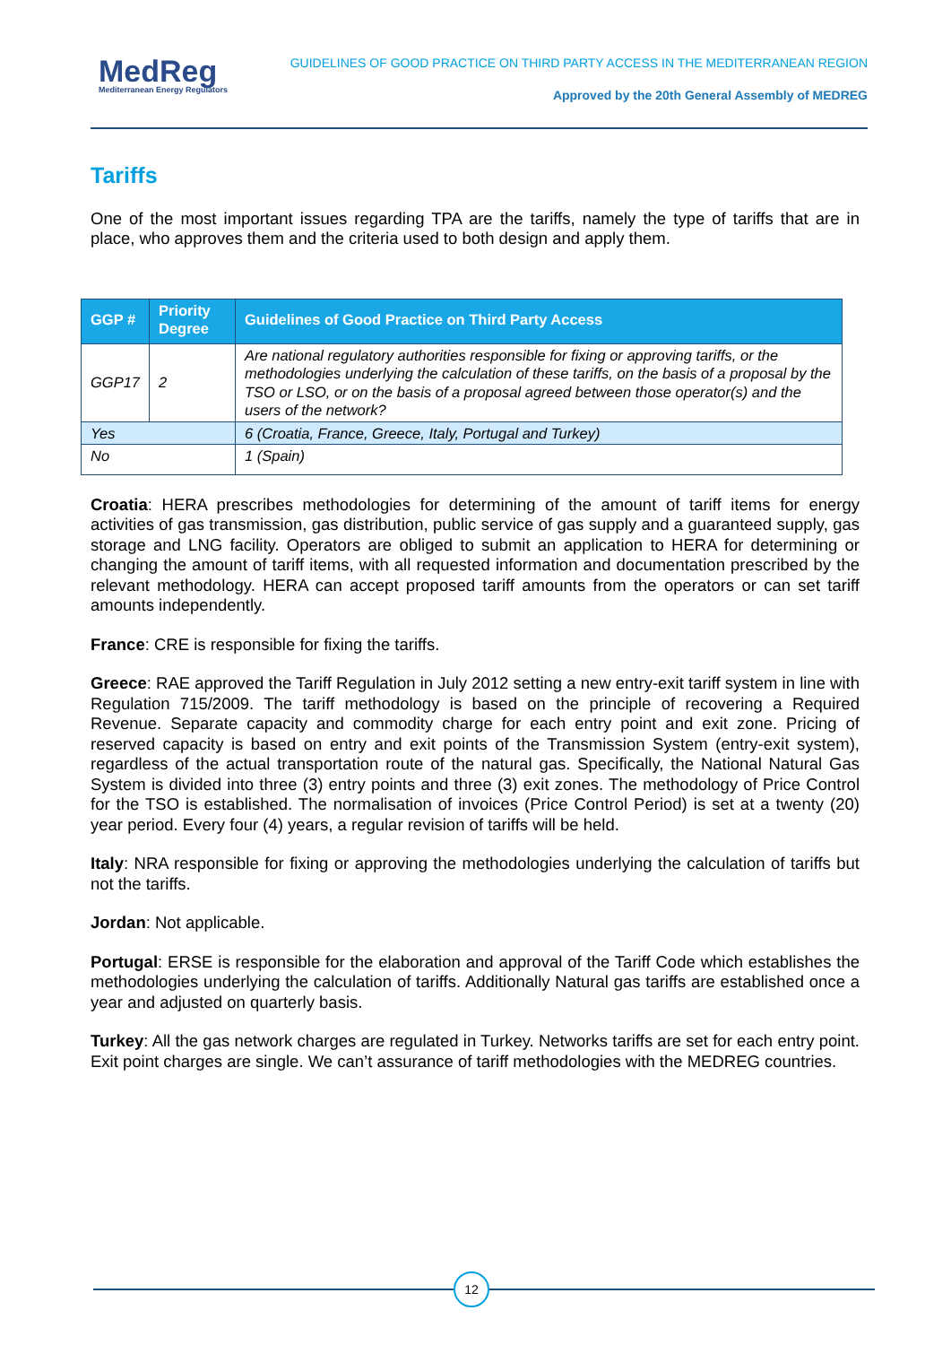MedReg
Mediterranean Energy Regulators
GUIDELINES OF GOOD PRACTICE ON THIRD PARTY ACCESS IN THE MEDITERRANEAN REGION
Approved by the 20th General Assembly of MEDREG
Tariffs
One of the most important issues regarding TPA are the tariffs, namely the type of tariffs that are in place, who approves them and the criteria used to both design and apply them.
| GGP # | Priority Degree | Guidelines of Good Practice on Third Party Access |
| --- | --- | --- |
| GGP17 | 2 | Are national regulatory authorities responsible for fixing or approving tariffs, or the methodologies underlying the calculation of these tariffs, on the basis of a proposal by the TSO or LSO, or on the basis of a proposal agreed between those operator(s) and the users of the network? |
| Yes | | 6 (Croatia, France, Greece, Italy, Portugal and Turkey) |
| No | | 1 (Spain) |
Croatia: HERA prescribes methodologies for determining of the amount of tariff items for energy activities of gas transmission, gas distribution, public service of gas supply and a guaranteed supply, gas storage and LNG facility. Operators are obliged to submit an application to HERA for determining or changing the amount of tariff items, with all requested information and documentation prescribed by the relevant methodology. HERA can accept proposed tariff amounts from the operators or can set tariff amounts independently.
France: CRE is responsible for fixing the tariffs.
Greece: RAE approved the Tariff Regulation in July 2012 setting a new entry-exit tariff system in line with Regulation 715/2009. The tariff methodology is based on the principle of recovering a Required Revenue. Separate capacity and commodity charge for each entry point and exit zone. Pricing of reserved capacity is based on entry and exit points of the Transmission System (entry-exit system), regardless of the actual transportation route of the natural gas. Specifically, the National Natural Gas System is divided into three (3) entry points and three (3) exit zones. The methodology of Price Control for the TSO is established. The normalisation of invoices (Price Control Period) is set at a twenty (20) year period. Every four (4) years, a regular revision of tariffs will be held.
Italy: NRA responsible for fixing or approving the methodologies underlying the calculation of tariffs but not the tariffs.
Jordan: Not applicable.
Portugal: ERSE is responsible for the elaboration and approval of the Tariff Code which establishes the methodologies underlying the calculation of tariffs. Additionally Natural gas tariffs are established once a year and adjusted on quarterly basis.
Turkey: All the gas network charges are regulated in Turkey. Networks tariffs are set for each entry point. Exit point charges are single. We can’t assurance of tariff methodologies with the MEDREG countries.
12